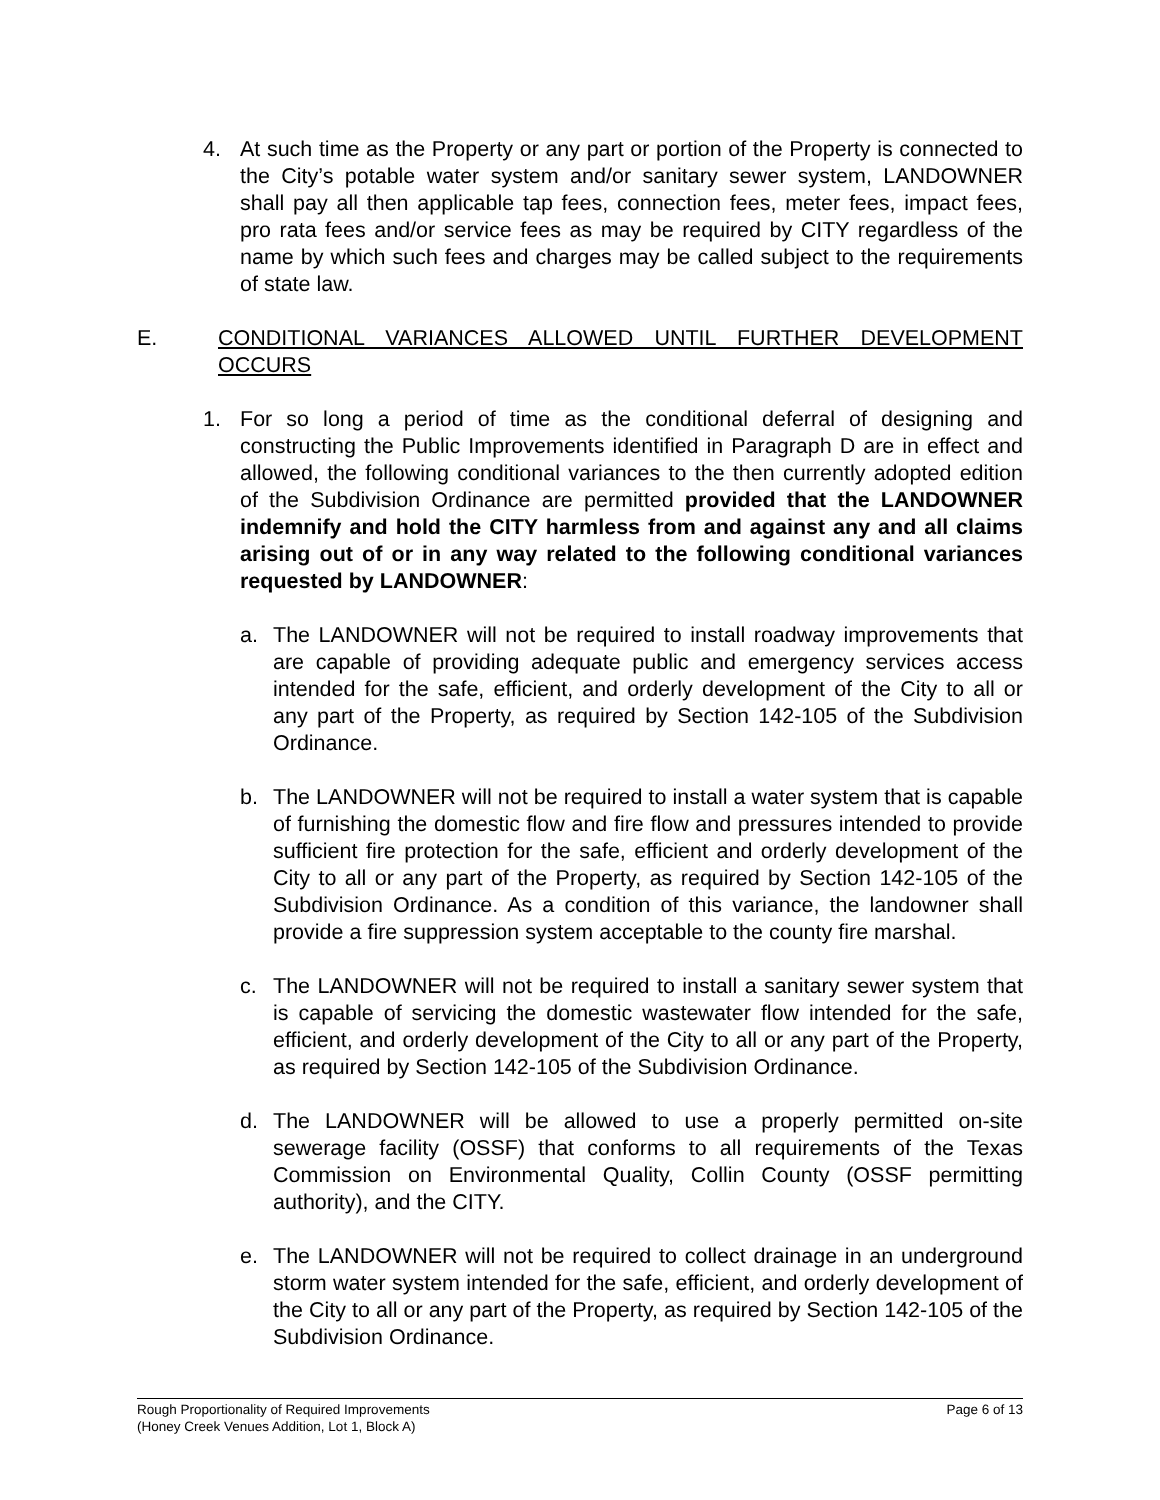4. At such time as the Property or any part or portion of the Property is connected to the City’s potable water system and/or sanitary sewer system, LANDOWNER shall pay all then applicable tap fees, connection fees, meter fees, impact fees, pro rata fees and/or service fees as may be required by CITY regardless of the name by which such fees and charges may be called subject to the requirements of state law.
E. CONDITIONAL VARIANCES ALLOWED UNTIL FURTHER DEVELOPMENT OCCURS
1. For so long a period of time as the conditional deferral of designing and constructing the Public Improvements identified in Paragraph D are in effect and allowed, the following conditional variances to the then currently adopted edition of the Subdivision Ordinance are permitted provided that the LANDOWNER indemnify and hold the CITY harmless from and against any and all claims arising out of or in any way related to the following conditional variances requested by LANDOWNER:
a. The LANDOWNER will not be required to install roadway improvements that are capable of providing adequate public and emergency services access intended for the safe, efficient, and orderly development of the City to all or any part of the Property, as required by Section 142-105 of the Subdivision Ordinance.
b. The LANDOWNER will not be required to install a water system that is capable of furnishing the domestic flow and fire flow and pressures intended to provide sufficient fire protection for the safe, efficient and orderly development of the City to all or any part of the Property, as required by Section 142-105 of the Subdivision Ordinance. As a condition of this variance, the landowner shall provide a fire suppression system acceptable to the county fire marshal.
c. The LANDOWNER will not be required to install a sanitary sewer system that is capable of servicing the domestic wastewater flow intended for the safe, efficient, and orderly development of the City to all or any part of the Property, as required by Section 142-105 of the Subdivision Ordinance.
d. The LANDOWNER will be allowed to use a properly permitted on-site sewerage facility (OSSF) that conforms to all requirements of the Texas Commission on Environmental Quality, Collin County (OSSF permitting authority), and the CITY.
e. The LANDOWNER will not be required to collect drainage in an underground storm water system intended for the safe, efficient, and orderly development of the City to all or any part of the Property, as required by Section 142-105 of the Subdivision Ordinance.
Rough Proportionality of Required Improvements
(Honey Creek Venues Addition, Lot 1, Block A)
Page 6 of 13